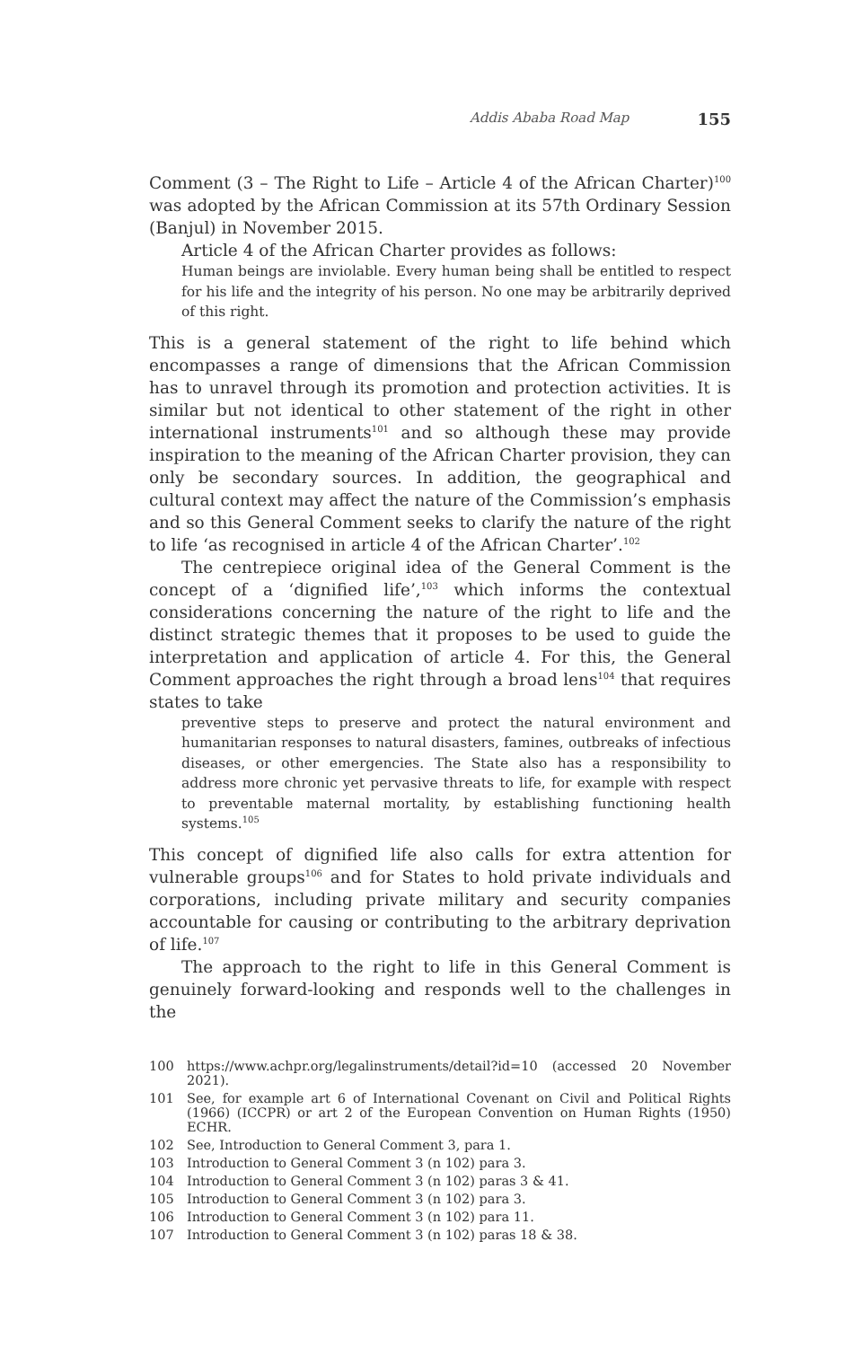Addis Ababa Road Map 155
Comment (3 – The Right to Life – Article 4 of the African Charter)<sup>100</sup> was adopted by the African Commission at its 57th Ordinary Session (Banjul) in November 2015.
Article 4 of the African Charter provides as follows:
Human beings are inviolable. Every human being shall be entitled to respect for his life and the integrity of his person. No one may be arbitrarily deprived of this right.
This is a general statement of the right to life behind which encompasses a range of dimensions that the African Commission has to unravel through its promotion and protection activities. It is similar but not identical to other statement of the right in other international instruments<sup>101</sup> and so although these may provide inspiration to the meaning of the African Charter provision, they can only be secondary sources. In addition, the geographical and cultural context may affect the nature of the Commission’s emphasis and so this General Comment seeks to clarify the nature of the right to life ‘as recognised in article 4 of the African Charter’.<sup>102</sup>
The centrepiece original idea of the General Comment is the concept of a ‘dignified life’,<sup>103</sup> which informs the contextual considerations concerning the nature of the right to life and the distinct strategic themes that it proposes to be used to guide the interpretation and application of article 4. For this, the General Comment approaches the right through a broad lens<sup>104</sup> that requires states to take
preventive steps to preserve and protect the natural environment and humanitarian responses to natural disasters, famines, outbreaks of infectious diseases, or other emergencies. The State also has a responsibility to address more chronic yet pervasive threats to life, for example with respect to preventable maternal mortality, by establishing functioning health systems.<sup>105</sup>
This concept of dignified life also calls for extra attention for vulnerable groups<sup>106</sup> and for States to hold private individuals and corporations, including private military and security companies accountable for causing or contributing to the arbitrary deprivation of life.<sup>107</sup>
The approach to the right to life in this General Comment is genuinely forward-looking and responds well to the challenges in the
100 https://www.achpr.org/legalinstruments/detail?id=10 (accessed 20 November 2021).
101 See, for example art 6 of International Covenant on Civil and Political Rights (1966) (ICCPR) or art 2 of the European Convention on Human Rights (1950) ECHR.
102 See, Introduction to General Comment 3, para 1.
103 Introduction to General Comment 3 (n 102) para 3.
104 Introduction to General Comment 3 (n 102) paras 3 & 41.
105 Introduction to General Comment 3 (n 102) para 3.
106 Introduction to General Comment 3 (n 102) para 11.
107 Introduction to General Comment 3 (n 102) paras 18 & 38.